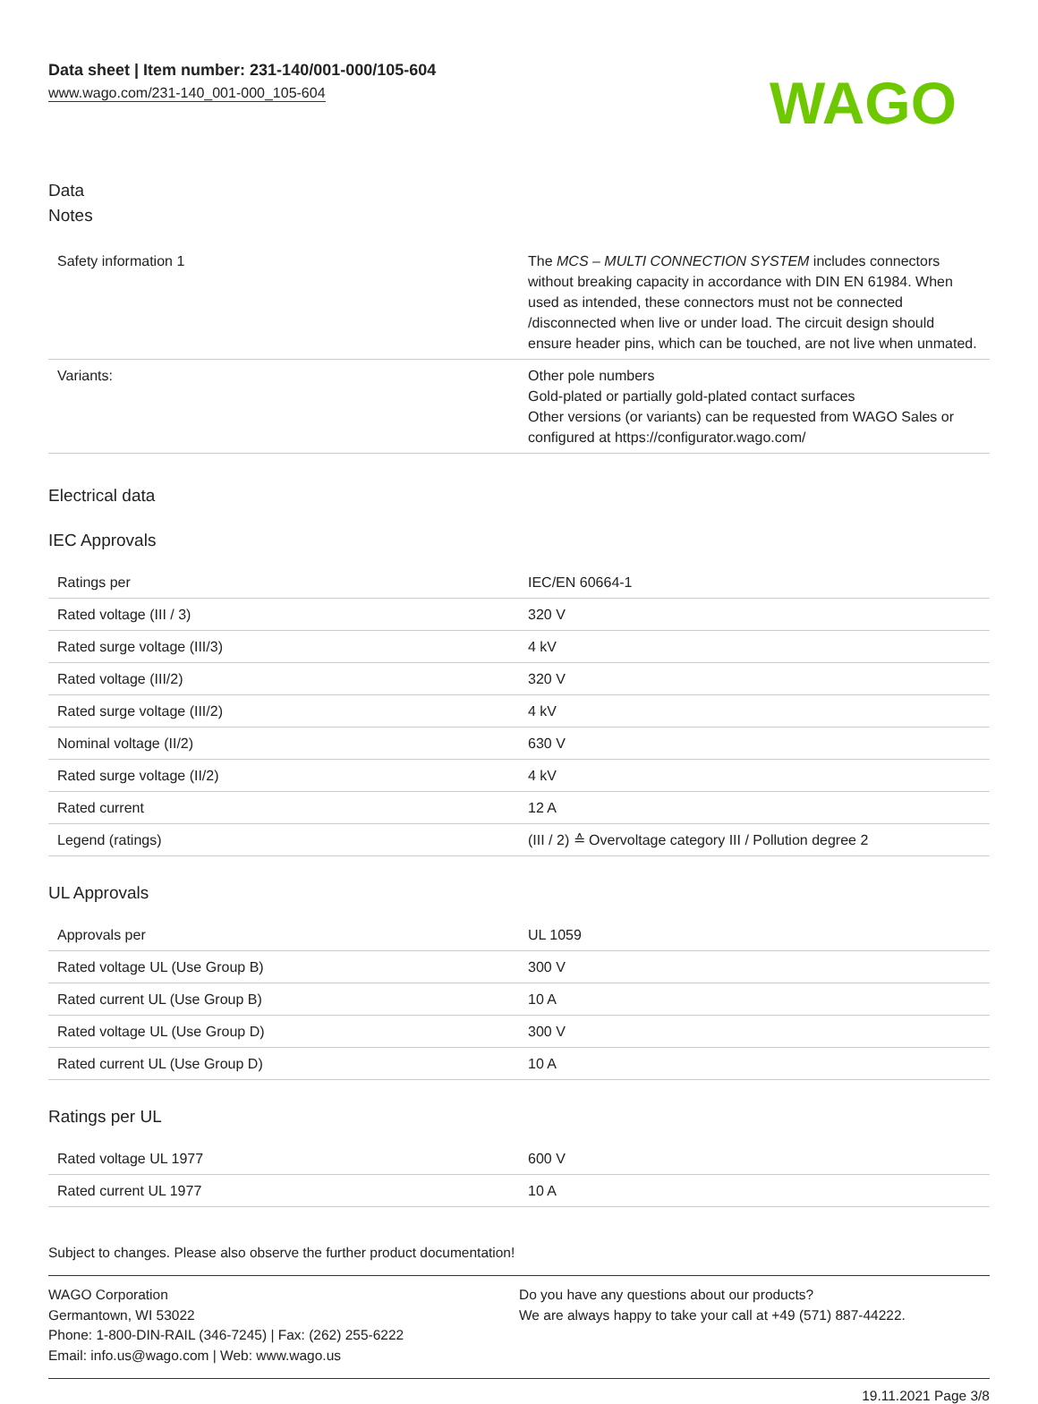Data sheet | Item number: 231-140/001-000/105-604
www.wago.com/231-140_001-000_105-604
WAGO
Data
Notes
| Safety information 1 | The MCS – MULTI CONNECTION SYSTEM includes connectors without breaking capacity in accordance with DIN EN 61984. When used as intended, these connectors must not be connected /disconnected when live or under load. The circuit design should ensure header pins, which can be touched, are not live when unmated. |
| Variants: | Other pole numbers Gold-plated or partially gold-plated contact surfaces Other versions (or variants) can be requested from WAGO Sales or configured at https://configurator.wago.com/ |
Electrical data
IEC Approvals
| Ratings per | IEC/EN 60664-1 |
| Rated voltage (III / 3) | 320 V |
| Rated surge voltage (III/3) | 4 kV |
| Rated voltage (III/2) | 320 V |
| Rated surge voltage (III/2) | 4 kV |
| Nominal voltage (II/2) | 630 V |
| Rated surge voltage (II/2) | 4 kV |
| Rated current | 12 A |
| Legend (ratings) | (III / 2) ≙ Overvoltage category III / Pollution degree 2 |
UL Approvals
| Approvals per | UL 1059 |
| Rated voltage UL (Use Group B) | 300 V |
| Rated current UL (Use Group B) | 10 A |
| Rated voltage UL (Use Group D) | 300 V |
| Rated current UL (Use Group D) | 10 A |
Ratings per UL
| Rated voltage UL 1977 | 600 V |
| Rated current UL 1977 | 10 A |
Subject to changes. Please also observe the further product documentation!
WAGO Corporation
Germantown, WI 53022
Phone: 1-800-DIN-RAIL (346-7245) | Fax: (262) 255-6222
Email: info.us@wago.com | Web: www.wago.us
Do you have any questions about our products?
We are always happy to take your call at +49 (571) 887-44222.
19.11.2021 Page 3/8